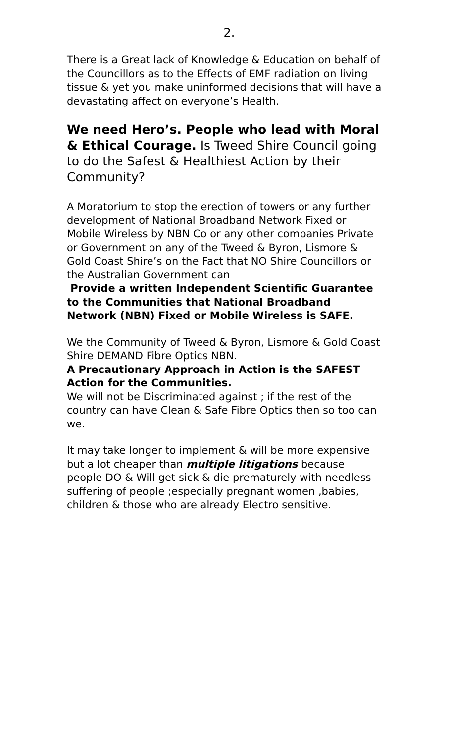2.
There is a Great lack of Knowledge & Education on behalf of the Councillors as to the Effects of EMF radiation on living tissue & yet you make uninformed decisions that will have a devastating affect on everyone’s Health.
We need Hero’s. People who lead with Moral & Ethical Courage. Is Tweed Shire Council going to do the Safest & Healthiest Action by their Community?
A Moratorium to stop the erection of towers or any further development of National Broadband Network Fixed or Mobile Wireless by NBN Co or any other companies Private or Government on any of the Tweed & Byron, Lismore & Gold Coast Shire’s on the Fact that NO Shire Councillors or the Australian Government can
Provide a written Independent Scientific Guarantee to the Communities that National Broadband Network (NBN) Fixed or Mobile Wireless is SAFE.
We the Community of Tweed & Byron, Lismore & Gold Coast Shire DEMAND Fibre Optics NBN.
A Precautionary Approach in Action is the SAFEST Action for the Communities.
We will not be Discriminated against ; if the rest of the country can have Clean & Safe Fibre Optics then so too can we.
It may take longer to implement & will be more expensive
but a lot cheaper than multiple litigations because people DO & Will get sick & die prematurely with needless suffering of people ;especially pregnant women ,babies,
children & those who are already Electro sensitive.